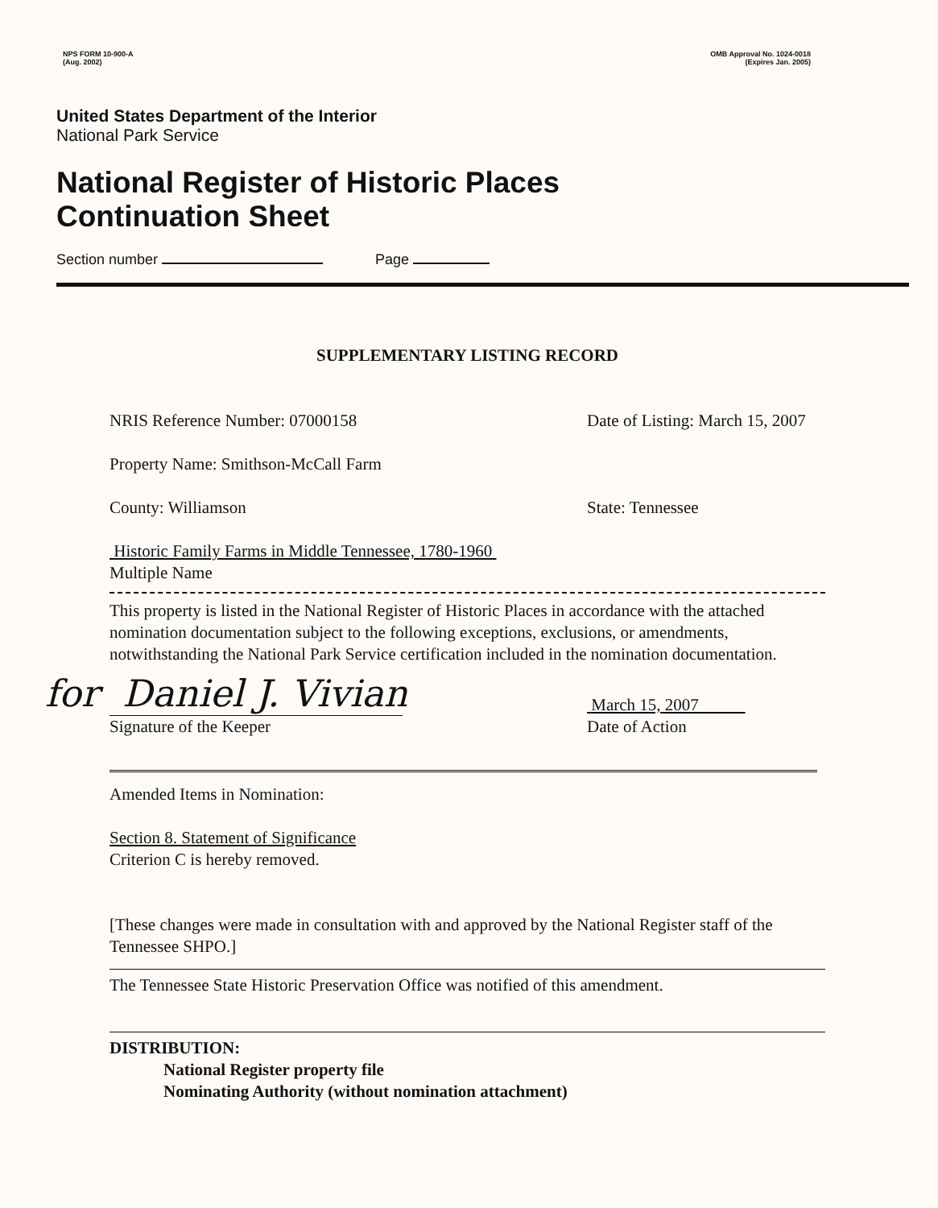NPS FORM 10-900-A
(Aug. 2002)
OMB Approval No. 1024-0018
(Expires Jan. 2005)
United States Department of the Interior
National Park Service
National Register of Historic Places
Continuation Sheet
Section number Page
SUPPLEMENTARY LISTING RECORD
NRIS Reference Number: 07000158
Date of Listing: March 15, 2007
Property Name: Smithson-McCall Farm
County: Williamson State: Tennessee
Historic Family Farms in Middle Tennessee, 1780-1960
Multiple Name
This property is listed in the National Register of Historic Places in accordance with the attached nomination documentation subject to the following exceptions, exclusions, or amendments, notwithstanding the National Park Service certification included in the nomination documentation.
for Daniel J. Vivian
Signature of the Keeper
March 15, 2007
Date of Action
Amended Items in Nomination:
Section 8. Statement of Significance
Criterion C is hereby removed.
[These changes were made in consultation with and approved by the National Register staff of the Tennessee SHPO.]
The Tennessee State Historic Preservation Office was notified of this amendment.
DISTRIBUTION:
National Register property file
Nominating Authority (without nomination attachment)